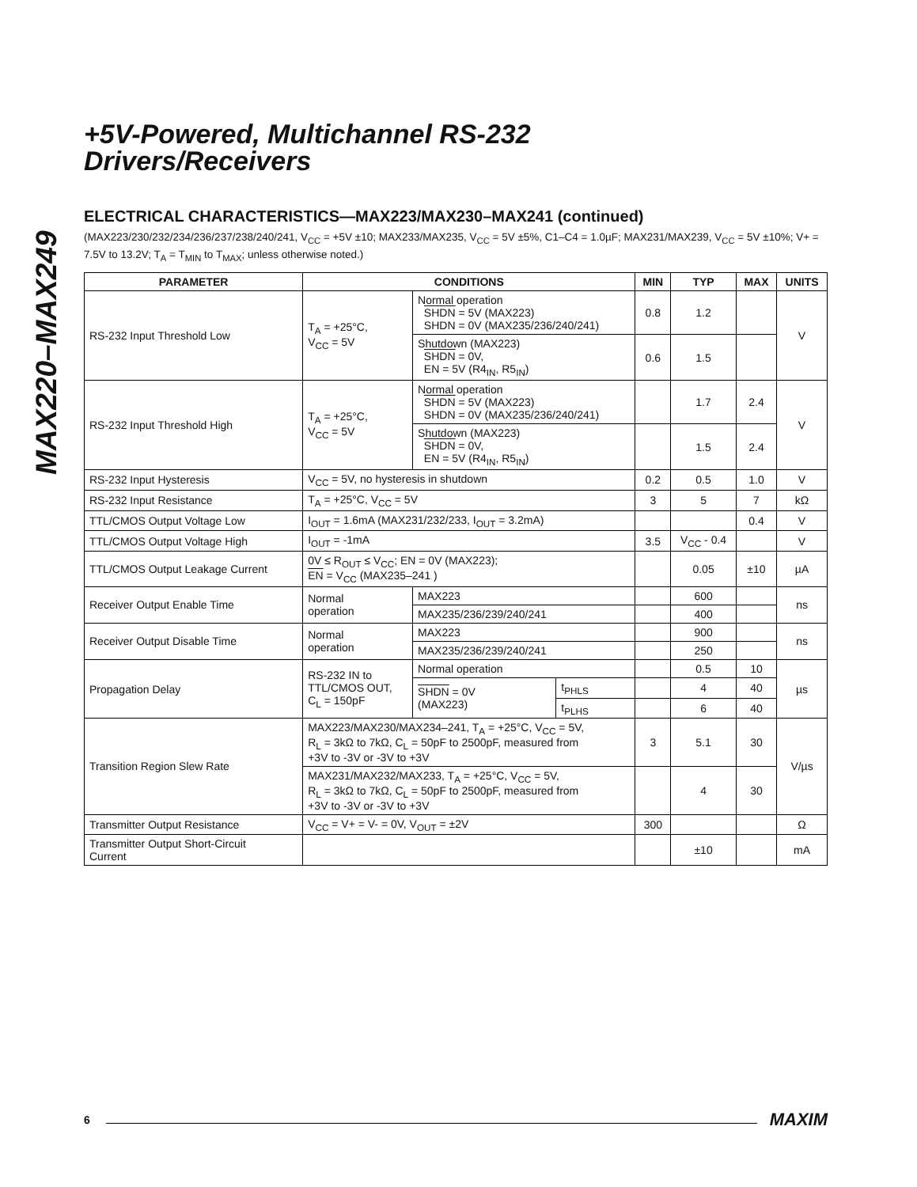MAX220–MAX249
+5V-Powered, Multichannel RS-232
Drivers/Receivers
ELECTRICAL CHARACTERISTICS—MAX223/MAX230–MAX241 (continued)
(MAX223/230/232/234/236/237/238/240/241, V<sub>CC</sub> = +5V ±10; MAX233/MAX235, V<sub>CC</sub> = 5V ±5%, C1–C4 = 1.0µF; MAX231/MAX239, V<sub>CC</sub> = 5V ±10%; V+ = 7.5V to 13.2V; T<sub>A</sub> = T<sub>MIN</sub> to T<sub>MAX</sub>; unless otherwise noted.)
| PARAMETER | CONDITIONS | | | MIN | TYP | MAX | UNITS |
| --- | --- | --- | --- | --- | --- | --- | --- |
| RS-232 Input Threshold Low | T<sub>A</sub> = +25°C, V<sub>CC</sub> = 5V | Normal operation SHDN = 5V (MAX223) SHDN = 0V (MAX235/236/240/241) | | 0.8 | 1.2 | | V |
| | | Shutdown (MAX223) SHDN = 0V, EN = 5V (R4<sub>IN</sub>, R5<sub>IN</sub>) | | 0.6 | 1.5 | | |
| RS-232 Input Threshold High | T<sub>A</sub> = +25°C, V<sub>CC</sub> = 5V | Normal operation SHDN = 5V (MAX223) SHDN = 0V (MAX235/236/240/241) | | | 1.7 | 2.4 | V |
| | | Shutdown (MAX223) SHDN = 0V, EN = 5V (R4<sub>IN</sub>, R5<sub>IN</sub>) | | | 1.5 | 2.4 | |
| RS-232 Input Hysteresis | V<sub>CC</sub> = 5V, no hysteresis in shutdown | | | 0.2 | 0.5 | 1.0 | V |
| RS-232 Input Resistance | T<sub>A</sub> = +25°C, V<sub>CC</sub> = 5V | | | 3 | 5 | 7 | kΩ |
| TTL/CMOS Output Voltage Low | I<sub>OUT</sub> = 1.6mA (MAX231/232/233, I<sub>OUT</sub> = 3.2mA) | | | | | 0.4 | V |
| TTL/CMOS Output Voltage High | I<sub>OUT</sub> = -1mA | | | 3.5 | V<sub>CC</sub> - 0.4 | | V |
| TTL/CMOS Output Leakage Current | 0V ≤ R<sub>OUT</sub> ≤ V<sub>CC</sub>; EN = 0V (MAX223); EN = V<sub>CC</sub> (MAX235–241 ) | | | | 0.05 | ±10 | µA |
| Receiver Output Enable Time | Normal operation | MAX223 | | | 600 | | ns |
| | | MAX235/236/239/240/241 | | | 400 | | |
| Receiver Output Disable Time | Normal operation | MAX223 | | | 900 | | ns |
| | | MAX235/236/239/240/241 | | | 250 | | |
| Propagation Delay | RS-232 IN to TTL/CMOS OUT, C<sub>L</sub> = 150pF | Normal operation | | | 0.5 | 10 | µs |
| | | SHDN = 0V (MAX223) | t<sub>PHLS</sub> | | 4 | 40 | |
| | | | t<sub>PLHS</sub> | | 6 | 40 | |
| Transition Region Slew Rate | MAX223/MAX230/MAX234–241, T<sub>A</sub> = +25°C, V<sub>CC</sub> = 5V, R<sub>L</sub> = 3kΩ to 7kΩ, C<sub>L</sub> = 50pF to 2500pF, measured from +3V to -3V or -3V to +3V | | | 3 | 5.1 | 30 | V/µs |
| | MAX231/MAX232/MAX233, T<sub>A</sub> = +25°C, V<sub>CC</sub> = 5V, R<sub>L</sub> = 3kΩ to 7kΩ, C<sub>L</sub> = 50pF to 2500pF, measured from +3V to -3V or -3V to +3V | | | | 4 | 30 | |
| Transmitter Output Resistance | V<sub>CC</sub> = V+ = V- = 0V, V<sub>OUT</sub> = ±2V | | | 300 | | | Ω |
| Transmitter Output Short-Circuit Current | | | | | ±10 | | mA |
6 MAXIM